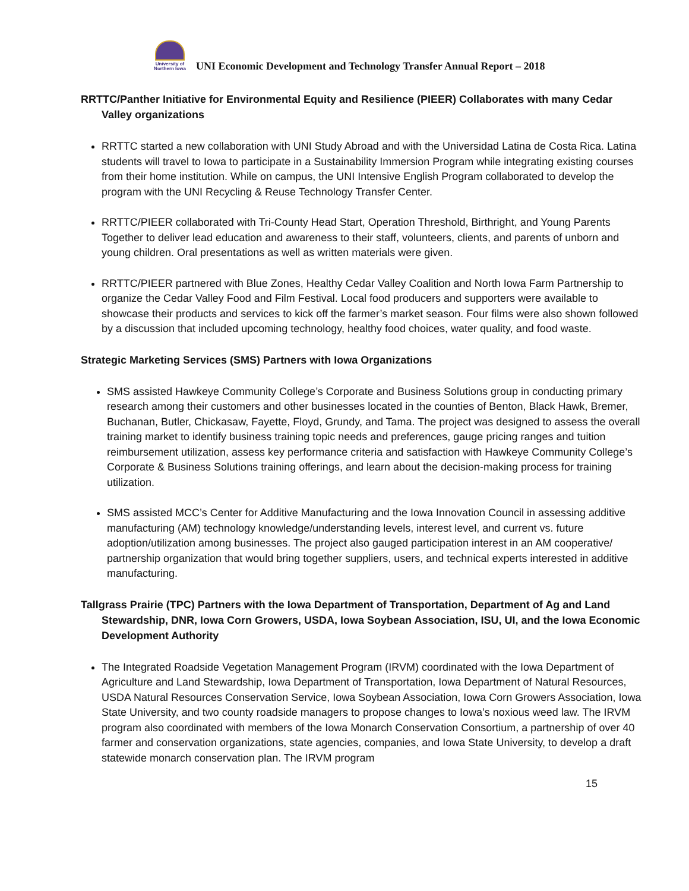University of Northern Iowa
UNI Economic Development and Technology Transfer Annual Report – 2018
RRTTC/Panther Initiative for Environmental Equity and Resilience (PIEER) Collaborates with many Cedar Valley organizations
RRTTC started a new collaboration with UNI Study Abroad and with the Universidad Latina de Costa Rica. Latina students will travel to Iowa to participate in a Sustainability Immersion Program while integrating existing courses from their home institution. While on campus, the UNI Intensive English Program collaborated to develop the program with the UNI Recycling & Reuse Technology Transfer Center.
RRTTC/PIEER collaborated with Tri-County Head Start, Operation Threshold, Birthright, and Young Parents Together to deliver lead education and awareness to their staff, volunteers, clients, and parents of unborn and young children. Oral presentations as well as written materials were given.
RRTTC/PIEER partnered with Blue Zones, Healthy Cedar Valley Coalition and North Iowa Farm Partnership to organize the Cedar Valley Food and Film Festival. Local food producers and supporters were available to showcase their products and services to kick off the farmer’s market season. Four films were also shown followed by a discussion that included upcoming technology, healthy food choices, water quality, and food waste.
Strategic Marketing Services (SMS) Partners with Iowa Organizations
SMS assisted Hawkeye Community College’s Corporate and Business Solutions group in conducting primary research among their customers and other businesses located in the counties of Benton, Black Hawk, Bremer, Buchanan, Butler, Chickasaw, Fayette, Floyd, Grundy, and Tama. The project was designed to assess the overall training market to identify business training topic needs and preferences, gauge pricing ranges and tuition reimbursement utilization, assess key performance criteria and satisfaction with Hawkeye Community College’s Corporate & Business Solutions training offerings, and learn about the decision-making process for training utilization.
SMS assisted MCC’s Center for Additive Manufacturing and the Iowa Innovation Council in assessing additive manufacturing (AM) technology knowledge/understanding levels, interest level, and current vs. future adoption/utilization among businesses. The project also gauged participation interest in an AM cooperative/ partnership organization that would bring together suppliers, users, and technical experts interested in additive manufacturing.
Tallgrass Prairie (TPC) Partners with the Iowa Department of Transportation, Department of Ag and Land Stewardship, DNR, Iowa Corn Growers, USDA, Iowa Soybean Association, ISU, UI, and the Iowa Economic Development Authority
The Integrated Roadside Vegetation Management Program (IRVM) coordinated with the Iowa Department of Agriculture and Land Stewardship, Iowa Department of Transportation, Iowa Department of Natural Resources, USDA Natural Resources Conservation Service, Iowa Soybean Association, Iowa Corn Growers Association, Iowa State University, and two county roadside managers to propose changes to Iowa’s noxious weed law. The IRVM program also coordinated with members of the Iowa Monarch Conservation Consortium, a partnership of over 40 farmer and conservation organizations, state agencies, companies, and Iowa State University, to develop a draft statewide monarch conservation plan. The IRVM program
15